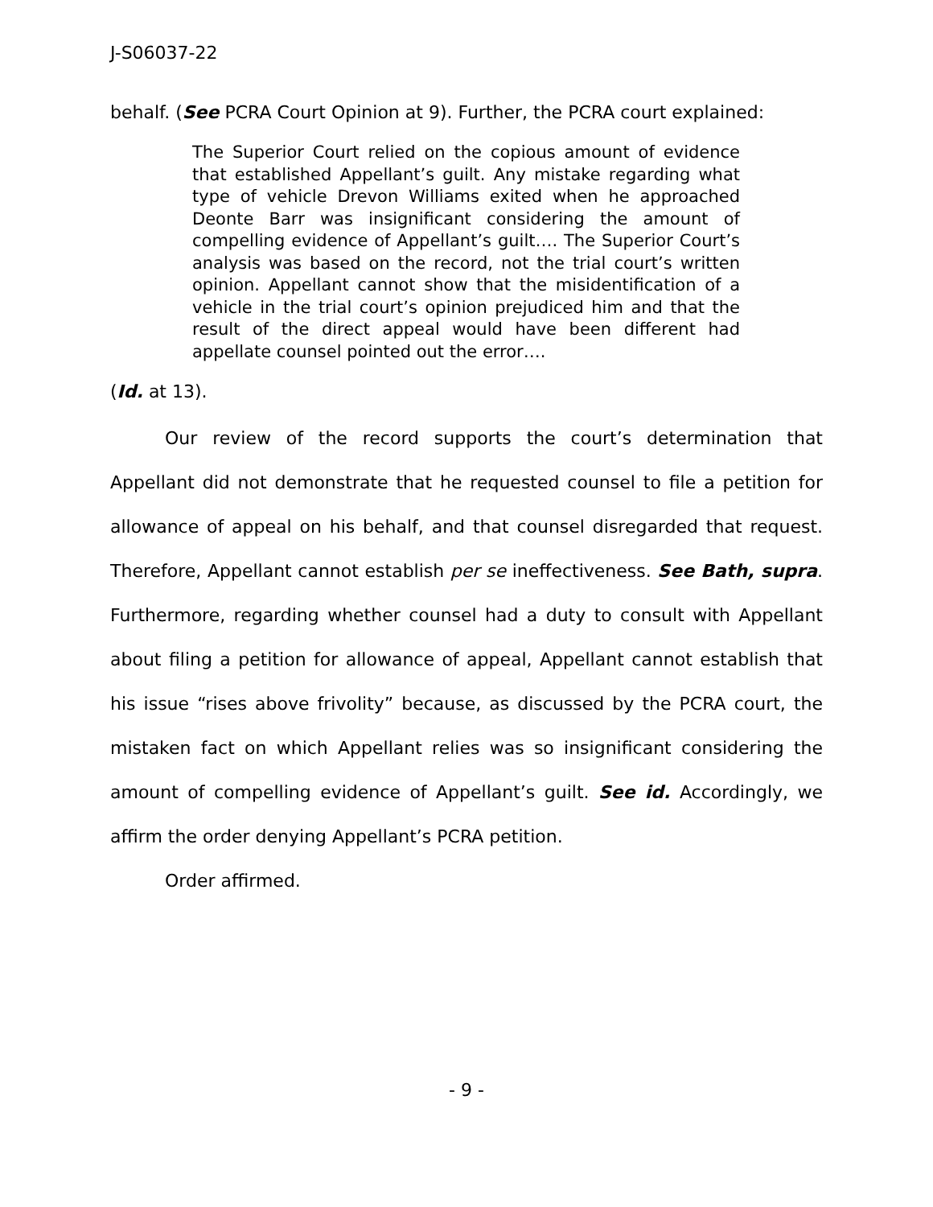J-S06037-22
behalf. (See PCRA Court Opinion at 9). Further, the PCRA court explained:
The Superior Court relied on the copious amount of evidence that established Appellant’s guilt. Any mistake regarding what type of vehicle Drevon Williams exited when he approached Deonte Barr was insignificant considering the amount of compelling evidence of Appellant’s guilt…. The Superior Court’s analysis was based on the record, not the trial court’s written opinion. Appellant cannot show that the misidentification of a vehicle in the trial court’s opinion prejudiced him and that the result of the direct appeal would have been different had appellate counsel pointed out the error….
(Id. at 13).
Our review of the record supports the court’s determination that Appellant did not demonstrate that he requested counsel to file a petition for allowance of appeal on his behalf, and that counsel disregarded that request. Therefore, Appellant cannot establish per se ineffectiveness. See Bath, supra. Furthermore, regarding whether counsel had a duty to consult with Appellant about filing a petition for allowance of appeal, Appellant cannot establish that his issue “rises above frivolity” because, as discussed by the PCRA court, the mistaken fact on which Appellant relies was so insignificant considering the amount of compelling evidence of Appellant’s guilt. See id. Accordingly, we affirm the order denying Appellant’s PCRA petition.
Order affirmed.
- 9 -